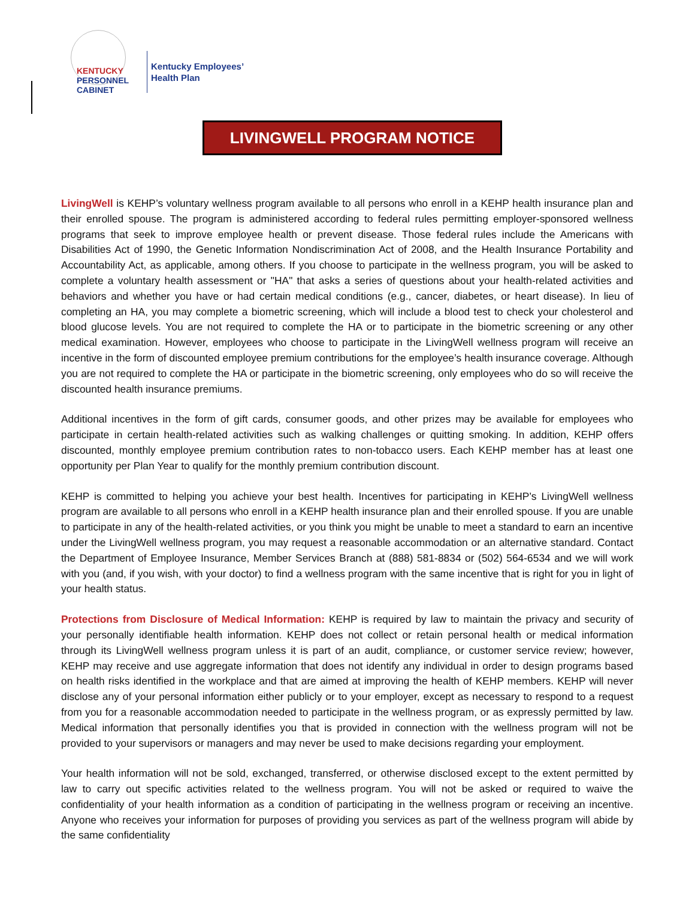KENTUCKY
PERSONNEL
CABINET
Kentucky Employees’
Health Plan
LIVINGWELL PROGRAM NOTICE
LivingWell is KEHP’s voluntary wellness program available to all persons who enroll in a KEHP health insurance plan and their enrolled spouse. The program is administered according to federal rules permitting employer-sponsored wellness programs that seek to improve employee health or prevent disease. Those federal rules include the Americans with Disabilities Act of 1990, the Genetic Information Nondiscrimination Act of 2008, and the Health Insurance Portability and Accountability Act, as applicable, among others. If you choose to participate in the wellness program, you will be asked to complete a voluntary health assessment or "HA" that asks a series of questions about your health-related activities and behaviors and whether you have or had certain medical conditions (e.g., cancer, diabetes, or heart disease). In lieu of completing an HA, you may complete a biometric screening, which will include a blood test to check your cholesterol and blood glucose levels. You are not required to complete the HA or to participate in the biometric screening or any other medical examination. However, employees who choose to participate in the LivingWell wellness program will receive an incentive in the form of discounted employee premium contributions for the employee’s health insurance coverage. Although you are not required to complete the HA or participate in the biometric screening, only employees who do so will receive the discounted health insurance premiums.
Additional incentives in the form of gift cards, consumer goods, and other prizes may be available for employees who participate in certain health-related activities such as walking challenges or quitting smoking. In addition, KEHP offers discounted, monthly employee premium contribution rates to non-tobacco users. Each KEHP member has at least one opportunity per Plan Year to qualify for the monthly premium contribution discount.
KEHP is committed to helping you achieve your best health. Incentives for participating in KEHP’s LivingWell wellness program are available to all persons who enroll in a KEHP health insurance plan and their enrolled spouse. If you are unable to participate in any of the health-related activities, or you think you might be unable to meet a standard to earn an incentive under the LivingWell wellness program, you may request a reasonable accommodation or an alternative standard. Contact the Department of Employee Insurance, Member Services Branch at (888) 581-8834 or (502) 564-6534 and we will work with you (and, if you wish, with your doctor) to find a wellness program with the same incentive that is right for you in light of your health status.
Protections from Disclosure of Medical Information: KEHP is required by law to maintain the privacy and security of your personally identifiable health information. KEHP does not collect or retain personal health or medical information through its LivingWell wellness program unless it is part of an audit, compliance, or customer service review; however, KEHP may receive and use aggregate information that does not identify any individual in order to design programs based on health risks identified in the workplace and that are aimed at improving the health of KEHP members. KEHP will never disclose any of your personal information either publicly or to your employer, except as necessary to respond to a request from you for a reasonable accommodation needed to participate in the wellness program, or as expressly permitted by law. Medical information that personally identifies you that is provided in connection with the wellness program will not be provided to your supervisors or managers and may never be used to make decisions regarding your employment.
Your health information will not be sold, exchanged, transferred, or otherwise disclosed except to the extent permitted by law to carry out specific activities related to the wellness program. You will not be asked or required to waive the confidentiality of your health information as a condition of participating in the wellness program or receiving an incentive. Anyone who receives your information for purposes of providing you services as part of the wellness program will abide by the same confidentiality